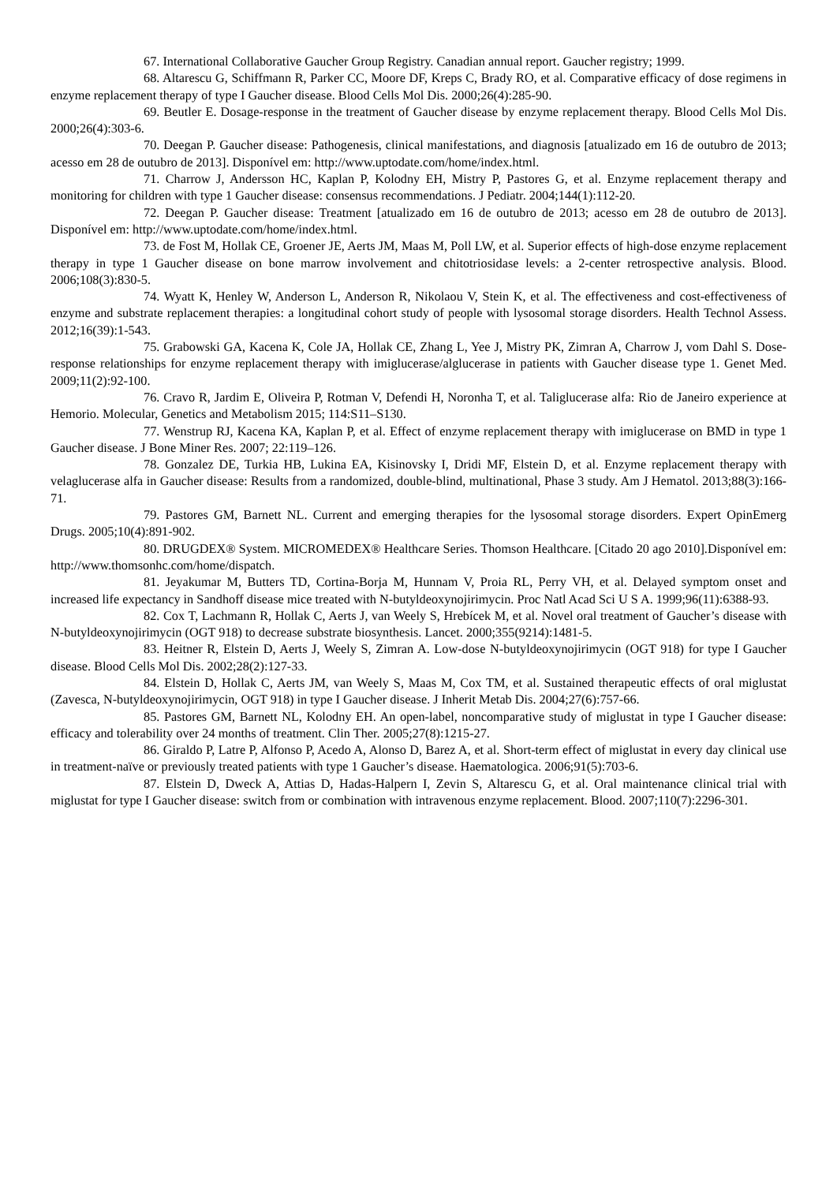67. International Collaborative Gaucher Group Registry. Canadian annual report. Gaucher registry; 1999.
68. Altarescu G, Schiffmann R, Parker CC, Moore DF, Kreps C, Brady RO, et al. Comparative efficacy of dose regimens in enzyme replacement therapy of type I Gaucher disease. Blood Cells Mol Dis. 2000;26(4):285-90.
69. Beutler E. Dosage-response in the treatment of Gaucher disease by enzyme replacement therapy. Blood Cells Mol Dis. 2000;26(4):303-6.
70. Deegan P. Gaucher disease: Pathogenesis, clinical manifestations, and diagnosis [atualizado em 16 de outubro de 2013; acesso em 28 de outubro de 2013]. Disponível em: http://www.uptodate.com/home/index.html.
71. Charrow J, Andersson HC, Kaplan P, Kolodny EH, Mistry P, Pastores G, et al. Enzyme replacement therapy and monitoring for children with type 1 Gaucher disease: consensus recommendations. J Pediatr. 2004;144(1):112-20.
72. Deegan P. Gaucher disease: Treatment [atualizado em 16 de outubro de 2013; acesso em 28 de outubro de 2013]. Disponível em: http://www.uptodate.com/home/index.html.
73. de Fost M, Hollak CE, Groener JE, Aerts JM, Maas M, Poll LW, et al. Superior effects of high-dose enzyme replacement therapy in type 1 Gaucher disease on bone marrow involvement and chitotriosidase levels: a 2-center retrospective analysis. Blood. 2006;108(3):830-5.
74. Wyatt K, Henley W, Anderson L, Anderson R, Nikolaou V, Stein K, et al. The effectiveness and cost-effectiveness of enzyme and substrate replacement therapies: a longitudinal cohort study of people with lysosomal storage disorders. Health Technol Assess. 2012;16(39):1-543.
75. Grabowski GA, Kacena K, Cole JA, Hollak CE, Zhang L, Yee J, Mistry PK, Zimran A, Charrow J, vom Dahl S. Dose-response relationships for enzyme replacement therapy with imiglucerase/alglucerase in patients with Gaucher disease type 1. Genet Med. 2009;11(2):92-100.
76. Cravo R, Jardim E, Oliveira P, Rotman V, Defendi H, Noronha T, et al. Taliglucerase alfa: Rio de Janeiro experience at Hemorio. Molecular, Genetics and Metabolism 2015; 114:S11–S130.
77. Wenstrup RJ, Kacena KA, Kaplan P, et al. Effect of enzyme replacement therapy with imiglucerase on BMD in type 1 Gaucher disease. J Bone Miner Res. 2007; 22:119–126.
78. Gonzalez DE, Turkia HB, Lukina EA, Kisinovsky I, Dridi MF, Elstein D, et al. Enzyme replacement therapy with velaglucerase alfa in Gaucher disease: Results from a randomized, double-blind, multinational, Phase 3 study. Am J Hematol. 2013;88(3):166-71.
79. Pastores GM, Barnett NL. Current and emerging therapies for the lysosomal storage disorders. Expert OpinEmerg Drugs. 2005;10(4):891-902.
80. DRUGDEX® System. MICROMEDEX® Healthcare Series. Thomson Healthcare. [Citado 20 ago 2010].Disponível em: http://www.thomsonhc.com/home/dispatch.
81. Jeyakumar M, Butters TD, Cortina-Borja M, Hunnam V, Proia RL, Perry VH, et al. Delayed symptom onset and increased life expectancy in Sandhoff disease mice treated with N-butyldeoxynojirimycin. Proc Natl Acad Sci U S A. 1999;96(11):6388-93.
82. Cox T, Lachmann R, Hollak C, Aerts J, van Weely S, Hrebícek M, et al. Novel oral treatment of Gaucher’s disease with N-butyldeoxynojirimycin (OGT 918) to decrease substrate biosynthesis. Lancet. 2000;355(9214):1481-5.
83. Heitner R, Elstein D, Aerts J, Weely S, Zimran A. Low-dose N-butyldeoxynojirimycin (OGT 918) for type I Gaucher disease. Blood Cells Mol Dis. 2002;28(2):127-33.
84. Elstein D, Hollak C, Aerts JM, van Weely S, Maas M, Cox TM, et al. Sustained therapeutic effects of oral miglustat (Zavesca, N-butyldeoxynojirimycin, OGT 918) in type I Gaucher disease. J Inherit Metab Dis. 2004;27(6):757-66.
85. Pastores GM, Barnett NL, Kolodny EH. An open-label, noncomparative study of miglustat in type I Gaucher disease: efficacy and tolerability over 24 months of treatment. Clin Ther. 2005;27(8):1215-27.
86. Giraldo P, Latre P, Alfonso P, Acedo A, Alonso D, Barez A, et al. Short-term effect of miglustat in every day clinical use in treatment-naïve or previously treated patients with type 1 Gaucher’s disease. Haematologica. 2006;91(5):703-6.
87. Elstein D, Dweck A, Attias D, Hadas-Halpern I, Zevin S, Altarescu G, et al. Oral maintenance clinical trial with miglustat for type I Gaucher disease: switch from or combination with intravenous enzyme replacement. Blood. 2007;110(7):2296-301.